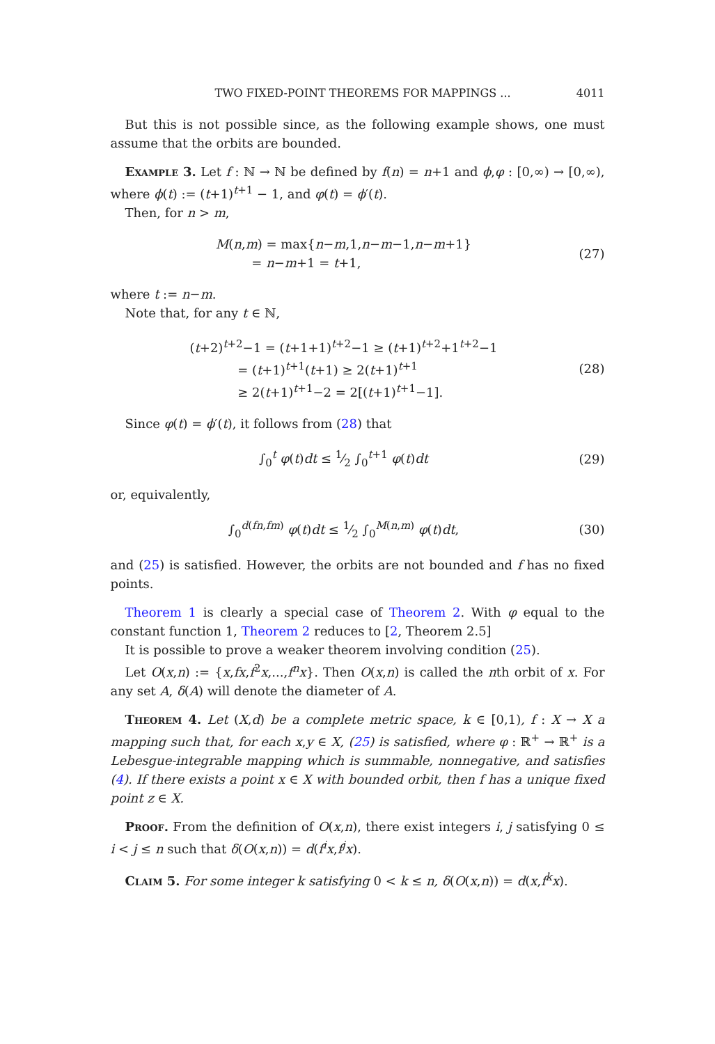TWO FIXED-POINT THEOREMS FOR MAPPINGS ... 4011
But this is not possible since, as the following example shows, one must assume that the orbits are bounded.
Example 3. Let f : ℕ → ℕ be defined by f(n) = n+1 and ϕ,φ : [0,∞) → [0,∞), where ϕ(t) := (t+1)<sup>t+1</sup> − 1, and φ(t) = ϕ′(t).
Then, for n > m,
M(n,m) = max{n−m,1,n−m−1,n−m+1}
= n−m+1 = t+1,
(27)
where t := n−m.
Note that, for any t ∈ ℕ,
(t+2)<sup>t+2</sup>−1 = (t+1+1)<sup>t+2</sup>−1 ≥ (t+1)<sup>t+2</sup>+1<sup>t+2</sup>−1
= (t+1)<sup>t+1</sup>(t+1) ≥ 2(t+1)<sup>t+1</sup>
≥ 2(t+1)<sup>t+1</sup>−2 = 2[(t+1)<sup>t+1</sup>−1].
(28)
Since φ(t) = ϕ′(t), it follows from (28) that
∫<sub>0</sub><sup>t</sup> φ(t)dt ≤ 1⁄2 ∫<sub>0</sub><sup>t+1</sup> φ(t)dt
(29)
or, equivalently,
∫<sub>0</sub><sup>d(fn,fm)</sup> φ(t)dt ≤ 1⁄2 ∫<sub>0</sub><sup>M(n,m)</sup> φ(t)dt,
(30)
and (25) is satisfied. However, the orbits are not bounded and f has no fixed points.
Theorem 1 is clearly a special case of Theorem 2. With φ equal to the constant function 1, Theorem 2 reduces to [2, Theorem 2.5]
It is possible to prove a weaker theorem involving condition (25).
Let O(x,n) := {x,fx,f<sup>2</sup>x,...,f<sup>n</sup>x}. Then O(x,n) is called the nth orbit of x. For any set A, δ(A) will denote the diameter of A.
Theorem 4. Let (X,d) be a complete metric space, k ∈ [0,1), f : X → X a mapping such that, for each x,y ∈ X, (25) is satisfied, where φ : ℝ<sup>+</sup> → ℝ<sup>+</sup> is a Lebesgue-integrable mapping which is summable, nonnegative, and satisfies (4). If there exists a point x ∈ X with bounded orbit, then f has a unique fixed point z ∈ X.
Proof. From the definition of O(x,n), there exist integers i, j satisfying 0 ≤ i < j ≤ n such that δ(O(x,n)) = d(f<sup>i</sup>x,f<sup>j</sup>x).
Claim 5. For some integer k satisfying 0 < k ≤ n, δ(O(x,n)) = d(x,f<sup>k</sup>x).